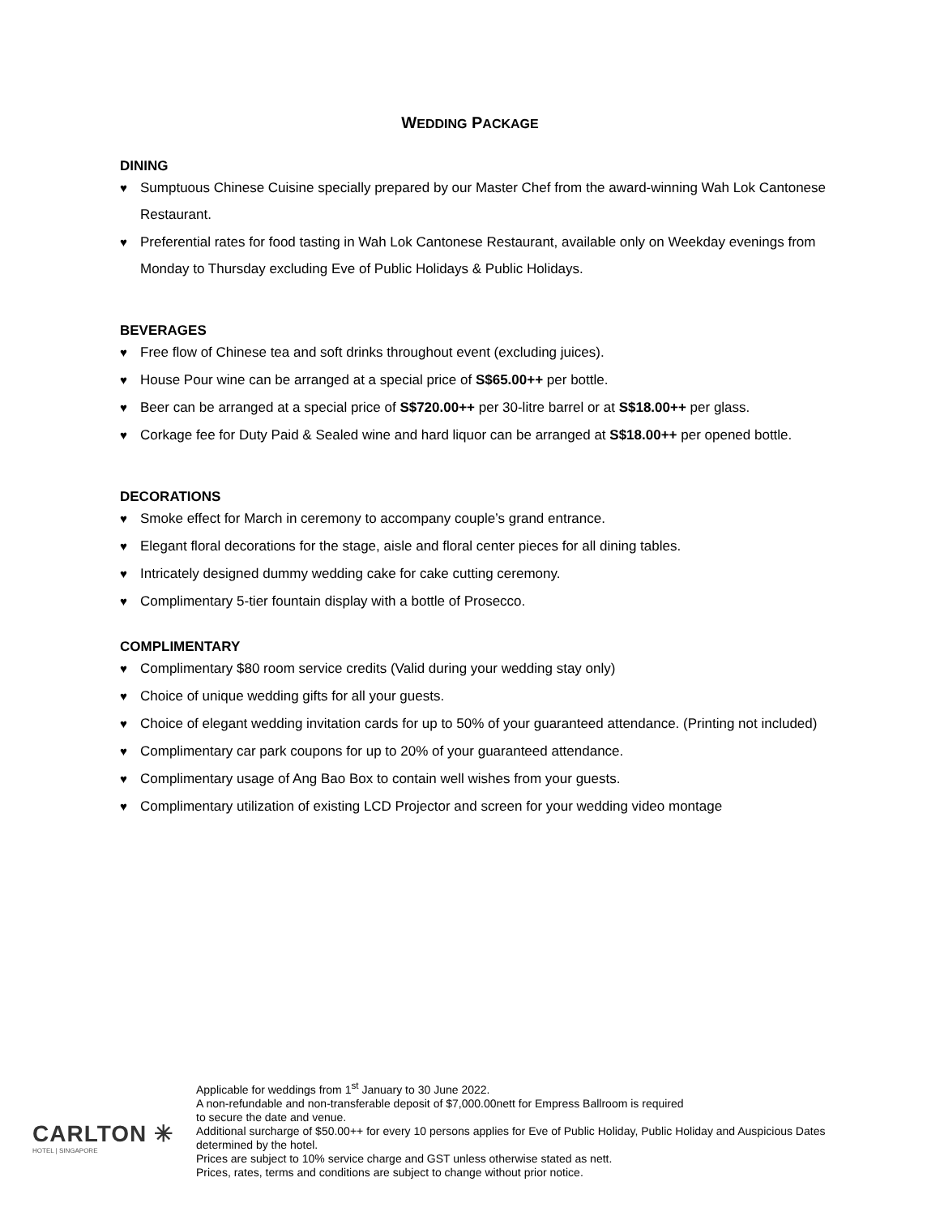WEDDING PACKAGE
DINING
♥ Sumptuous Chinese Cuisine specially prepared by our Master Chef from the award-winning Wah Lok Cantonese Restaurant.
♥ Preferential rates for food tasting in Wah Lok Cantonese Restaurant, available only on Weekday evenings from Monday to Thursday excluding Eve of Public Holidays & Public Holidays.
BEVERAGES
♥ Free flow of Chinese tea and soft drinks throughout event (excluding juices).
♥ House Pour wine can be arranged at a special price of S$65.00++ per bottle.
♥ Beer can be arranged at a special price of S$720.00++ per 30-litre barrel or at S$18.00++ per glass.
♥ Corkage fee for Duty Paid & Sealed wine and hard liquor can be arranged at S$18.00++ per opened bottle.
DECORATIONS
♥ Smoke effect for March in ceremony to accompany couple’s grand entrance.
♥ Elegant floral decorations for the stage, aisle and floral center pieces for all dining tables.
♥ Intricately designed dummy wedding cake for cake cutting ceremony.
♥ Complimentary 5-tier fountain display with a bottle of Prosecco.
COMPLIMENTARY
♥ Complimentary $80 room service credits (Valid during your wedding stay only)
♥ Choice of unique wedding gifts for all your guests.
♥ Choice of elegant wedding invitation cards for up to 50% of your guaranteed attendance. (Printing not included)
♥ Complimentary car park coupons for up to 20% of your guaranteed attendance.
♥ Complimentary usage of Ang Bao Box to contain well wishes from your guests.
♥ Complimentary utilization of existing LCD Projector and screen for your wedding video montage
CARLTON ✳
HOTEL | SINGAPORE
Applicable for weddings from 1<sup>st</sup> January to 30 June 2022.
A non-refundable and non-transferable deposit of $7,000.00nett for Empress Ballroom is required
to secure the date and venue.
Additional surcharge of $50.00++ for every 10 persons applies for Eve of Public Holiday, Public Holiday and Auspicious Dates determined by the hotel.
Prices are subject to 10% service charge and GST unless otherwise stated as nett.
Prices, rates, terms and conditions are subject to change without prior notice.